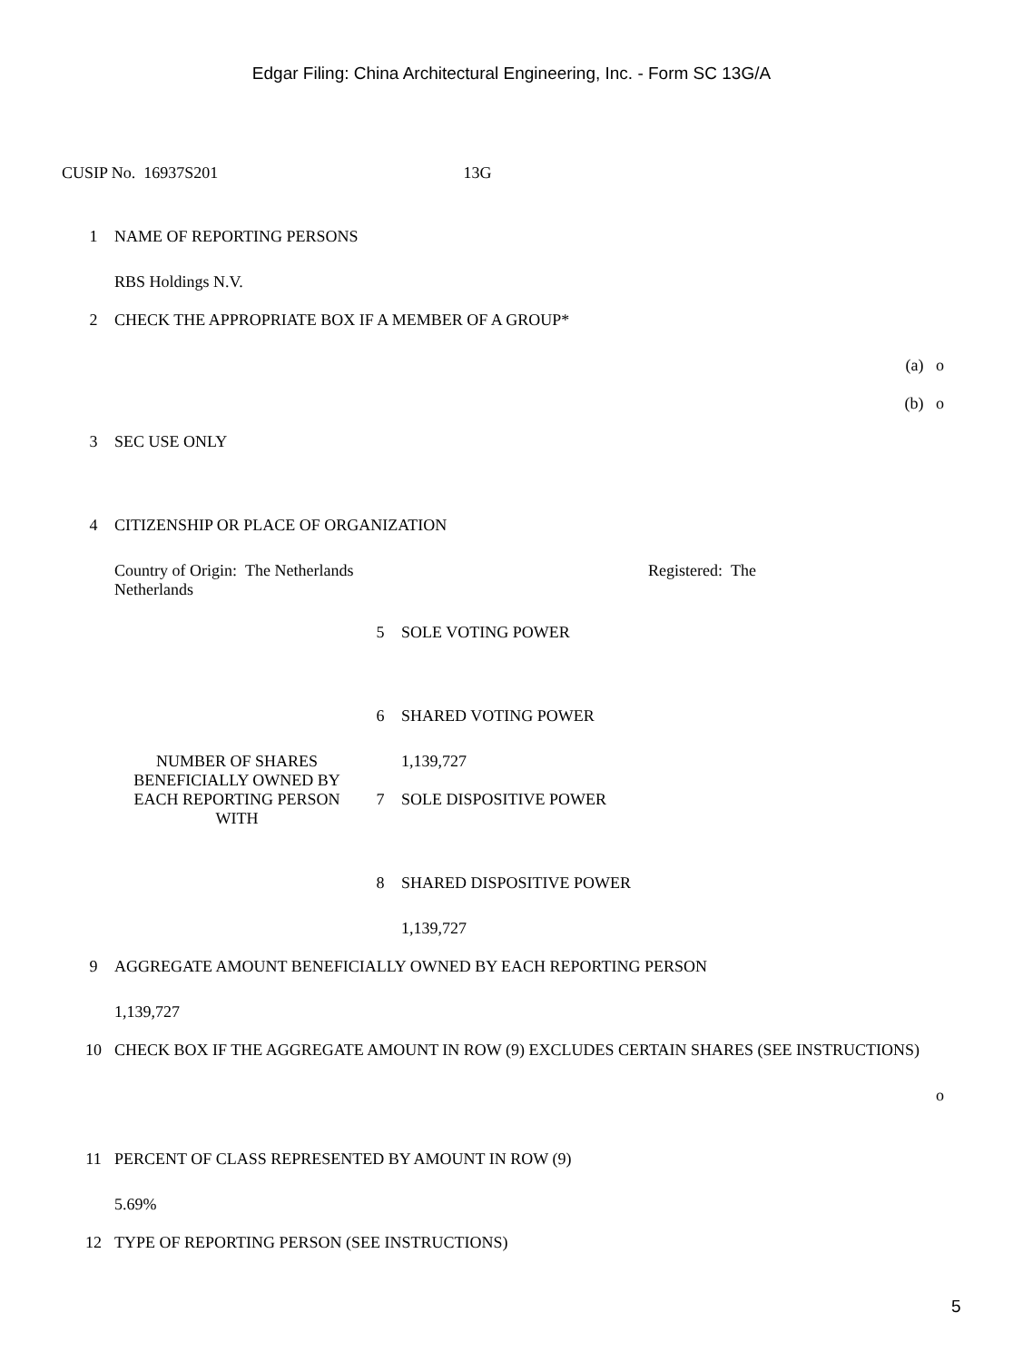Edgar Filing: China Architectural Engineering, Inc. - Form SC 13G/A
CUSIP No. 16937S201 13G
| 1 | NAME OF REPORTING PERSONS | | |
| | RBS Holdings N.V. | | |
| 2 | CHECK THE APPROPRIATE BOX IF A MEMBER OF A GROUP* | | |
| | (a) o | | |
| | (b) o | | |
| 3 | SEC USE ONLY | | |
| 4 | CITIZENSHIP OR PLACE OF ORGANIZATION | | |
| | Country of Origin: The Netherlands Registered: The Netherlands | | |
| | NUMBER OF SHARES BENEFICIALLY OWNED BY EACH REPORTING PERSON WITH | 5 | SOLE VOTING POWER |
| | | 6 | SHARED VOTING POWER |
| | | | 1,139,727 |
| | | 7 | SOLE DISPOSITIVE POWER |
| | | 8 | SHARED DISPOSITIVE POWER |
| | | | 1,139,727 |
| 9 | AGGREGATE AMOUNT BENEFICIALLY OWNED BY EACH REPORTING PERSON | | |
| | 1,139,727 | | |
| 10 | CHECK BOX IF THE AGGREGATE AMOUNT IN ROW (9) EXCLUDES CERTAIN SHARES (SEE INSTRUCTIONS) | | |
| | o | | |
| 11 | PERCENT OF CLASS REPRESENTED BY AMOUNT IN ROW (9) | | |
| | 5.69% | | |
| 12 | TYPE OF REPORTING PERSON (SEE INSTRUCTIONS) | | |
5